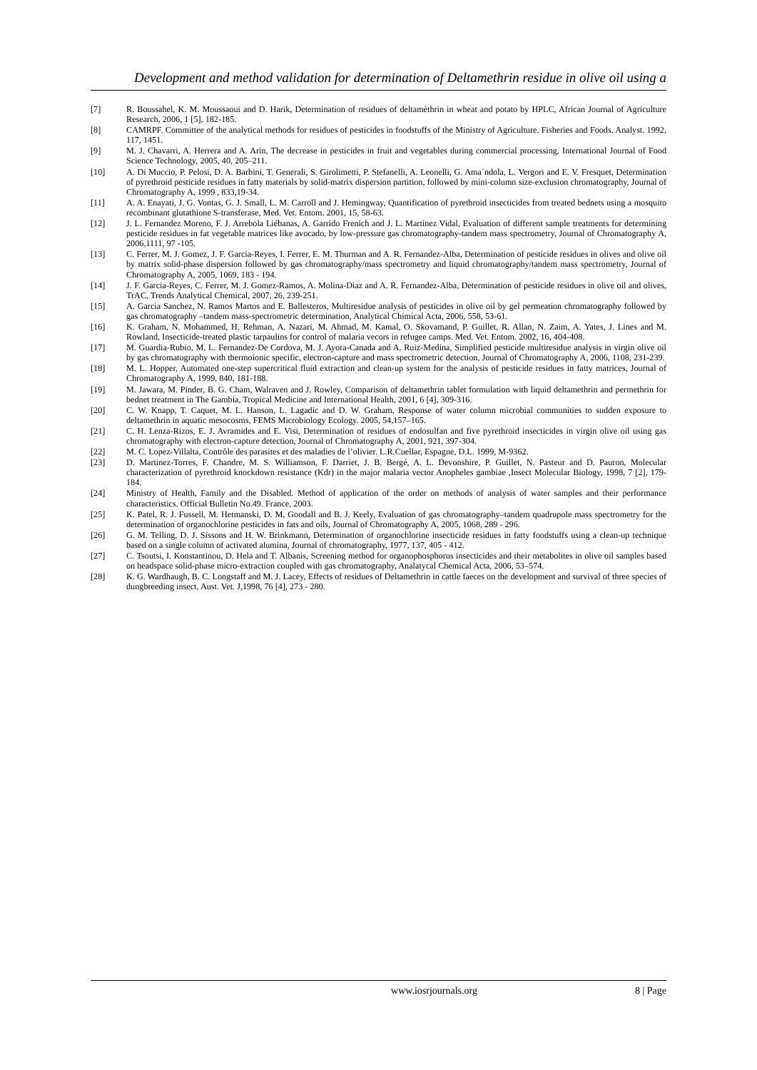Development and method validation for determination of Deltamethrin residue in olive oil using a
[7] R. Boussahel, K. M. Moussaoui and D. Harik, Determination of residues of deltaméthrin in wheat and potato by HPLC, African Journal of Agriculture Research, 2006, 1 [5], 182-185.
[8] CAMRPF. Committee of the analytical methods for residues of pesticides in foodstuffs of the Ministry of Agriculture. Fisheries and Foods. Analyst. 1992, 117, 1451.
[9] M. J. Chavarri, A. Herrera and A. Arin, The decrease in pesticides in fruit and vegetables during commercial processing, International Journal of Food Science Technology, 2005, 40, 205–211.
[10] A. Di Muccio, P. Pelosi, D. A. Barbini, T. Generali, S. Girolimetti, P. Stefanelli, A. Leonelli, G. Ama´ndola, L. Vergori and E. V. Fresquet, Determination of pyrethroid pesticide residues in fatty materials by solid-matrix dispersion partition, followed by mini-column size-exclusion chromatography, Journal of Chromatography A, 1999 , 833,19-34.
[11] A. A. Enayati, J. G. Vontas, G. J. Small, L. M. Carroll and J. Hemingway, Quantification of pyrethroid insecticides from treated bednets using a mosquito recombinant glutathione S-transferase, Med. Vet. Entom. 2001, 15, 58-63.
[12] J. L. Fernandez Moreno, F. J. Arrebola Liébanas, A. Garrido Frenich and J. L. Martinez Vidal, Evaluation of different sample treatments for determining pesticide residues in fat vegetable matrices like avocado, by low-pressure gas chromatography-tandem mass spectrometry, Journal of Chromatography A, 2006,1111, 97 -105.
[13] C. Ferrer, M. J. Gomez, J. F. Garcia-Reyes, I. Ferrer, E. M. Thurman and A. R. Fernandez-Alba, Determination of pesticide residues in olives and olive oil by matrix solid-phase dispersion followed by gas chromatography/mass spectrometry and liquid chromatography/tandem mass spectrometry, Journal of Chromatography A, 2005, 1069, 183 - 194.
[14] J. F. Garcia-Reyes, C. Ferrer, M. J. Gomez-Ramos, A. Molina-Diaz and A. R. Fernandez-Alba, Determination of pesticide residues in olive oil and olives, TrAC, Trends Analytical Chemical, 2007, 26, 239-251.
[15] A. Garcia Sanchez, N. Ramos Martos and E. Ballesteros, Multiresidue analysis of pesticides in olive oil by gel permeation chromatography followed by gas chromatography –tandem mass-spectrometric determination, Analytical Chimical Acta, 2006, 558, 53-61.
[16] K. Graham, N. Mohammed, H. Rehman, A. Nazari, M. Ahmad, M. Kamal, O. Skovamand, P. Guillet, R. Allan, N. Zaim, A. Yates, J. Lines and M. Rowland, Insecticide-treated plastic tarpaulins for control of malaria vecors in refugee camps. Med. Vet. Entom. 2002, 16, 404-408.
[17] M. Guardia-Rubio, M. L. Fernandez-De Cordova, M. J. Ayora-Canada and A. Ruiz-Medina, Simplified pesticide multiresidue analysis in virgin olive oil by gas chromatography with thermoionic specific, electron-capture and mass spectrometric detection, Journal of Chromatography A, 2006, 1108, 231-239.
[18] M. L. Hopper, Automated one-step supercritical fluid extraction and clean-up system for the analysis of pesticide residues in fatty matrices, Journal of Chromatography A, 1999, 840, 181-188.
[19] M. Jawara, M. Pinder, B. G. Cham, Walraven and J. Rowley, Comparison of deltamethrin tablet formulation with liquid deltamethrin and permethrin for bednet treatment in The Gambia, Tropical Medicine and International Health, 2001, 6 [4], 309-316.
[20] C. W. Knapp, T. Caquet, M. L. Hanson, L. Lagadic and D. W. Graham, Response of water column microbial communities to sudden exposure to deltamethrin in aquatic mesocosms, FEMS Microbiology Ecology. 2005, 54,157–165.
[21] C. H. Lenza-Rizos, E. J. Avramides and E. Visi, Determination of residues of endosulfan and five pyrethroid insecticides in virgin olive oil using gas chromatography with electron-capture detection, Journal of Chromatography A, 2001, 921, 397-304.
[22] M. C. Lopez-Villalta, Contrôle des parasites et des maladies de l’olivier. L.R.Cuellar, Espagne, D.L. 1999, M-9362.
[23] D. Martinez-Torres, F. Chandre, M. S. Williamson, F. Darriet, J. B. Bergé, A. L. Devonshire, P. Guillet, N. Pasteur and D. Pauron, Molecular characterization of pyrethroid knockdown resistance (Kdr) in the major malaria vector Anopheles gambiae ,Insect Molecular Biology, 1998, 7 [2], 179-184.
[24] Ministry of Health, Family and the Disabled. Method of application of the order on methods of analysis of water samples and their performance characteristics. Official Bulletin No.49. France, 2003.
[25] K. Patel, R. J. Fussell, M. Hetmanski, D. M, Goodall and B. J. Keely, Evaluation of gas chromatography–tandem quadrupole mass spectrometry for the determination of organochlorine pesticides in fats and oils, Journal of Chromatography A, 2005, 1068, 289 - 296.
[26] G. M. Telling, D. J. Sissons and H. W. Brinkmann, Determination of organochlorine insecticide residues in fatty foodstuffs using a clean-up technique based on a single column of activated alumina, Journal of chromatography, 1977, 137, 405 - 412.
[27] C. Tsoutsi, I. Konstantinou, D. Hela and T. Albanis, Screening method for organophosphorus insecticides and their metabolites in olive oil samples based on headspace solid-phase micro-extraction coupled with gas chromatography, Analatycal Chemical Acta, 2006, 53–574.
[28] K. G. Wardhaugh, B. C. Longstaff and M. J. Lacey, Effects of residues of Deltamethrin in cattle faeces on the development and survival of three species of dungbreeding insect, Aust. Vet. J,1998, 76 [4], 273 - 280.
www.iosrjournals.org 8 | Page